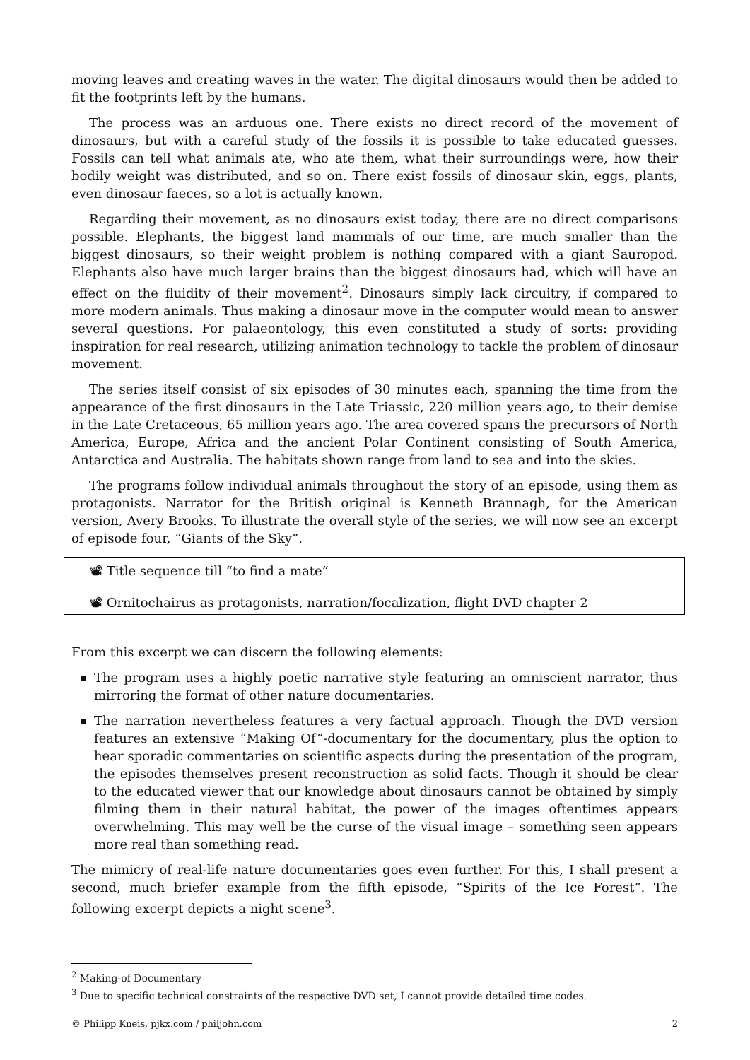moving leaves and creating waves in the water. The digital dinosaurs would then be added to fit the footprints left by the humans.
The process was an arduous one. There exists no direct record of the movement of dinosaurs, but with a careful study of the fossils it is possible to take educated guesses. Fossils can tell what animals ate, who ate them, what their surroundings were, how their bodily weight was distributed, and so on. There exist fossils of dinosaur skin, eggs, plants, even dinosaur faeces, so a lot is actually known.
Regarding their movement, as no dinosaurs exist today, there are no direct comparisons possible. Elephants, the biggest land mammals of our time, are much smaller than the biggest dinosaurs, so their weight problem is nothing compared with a giant Sauropod. Elephants also have much larger brains than the biggest dinosaurs had, which will have an effect on the fluidity of their movement<sup>2</sup>. Dinosaurs simply lack circuitry, if compared to more modern animals. Thus making a dinosaur move in the computer would mean to answer several questions. For palaeontology, this even constituted a study of sorts: providing inspiration for real research, utilizing animation technology to tackle the problem of dinosaur movement.
The series itself consist of six episodes of 30 minutes each, spanning the time from the appearance of the first dinosaurs in the Late Triassic, 220 million years ago, to their demise in the Late Cretaceous, 65 million years ago. The area covered spans the precursors of North America, Europe, Africa and the ancient Polar Continent consisting of South America, Antarctica and Australia. The habitats shown range from land to sea and into the skies.
The programs follow individual animals throughout the story of an episode, using them as protagonists. Narrator for the British original is Kenneth Brannagh, for the American version, Avery Brooks. To illustrate the overall style of the series, we will now see an excerpt of episode four, “Giants of the Sky”.
📽 Title sequence till “to find a mate”
📽 Ornitochairus as protagonists, narration/focalization, flight DVD chapter 2
From this excerpt we can discern the following elements:
The program uses a highly poetic narrative style featuring an omniscient narrator, thus mirroring the format of other nature documentaries.
The narration nevertheless features a very factual approach. Though the DVD version features an extensive “Making Of”-documentary for the documentary, plus the option to hear sporadic commentaries on scientific aspects during the presentation of the program, the episodes themselves present reconstruction as solid facts. Though it should be clear to the educated viewer that our knowledge about dinosaurs cannot be obtained by simply filming them in their natural habitat, the power of the images oftentimes appears overwhelming. This may well be the curse of the visual image – something seen appears more real than something read.
The mimicry of real-life nature documentaries goes even further. For this, I shall present a second, much briefer example from the fifth episode, “Spirits of the Ice Forest”. The following excerpt depicts a night scene<sup>3</sup>.
<sup>2</sup> Making-of Documentary
<sup>3</sup> Due to specific technical constraints of the respective DVD set, I cannot provide detailed time codes.
© Philipp Kneis, pjkx.com / philjohn.com 2